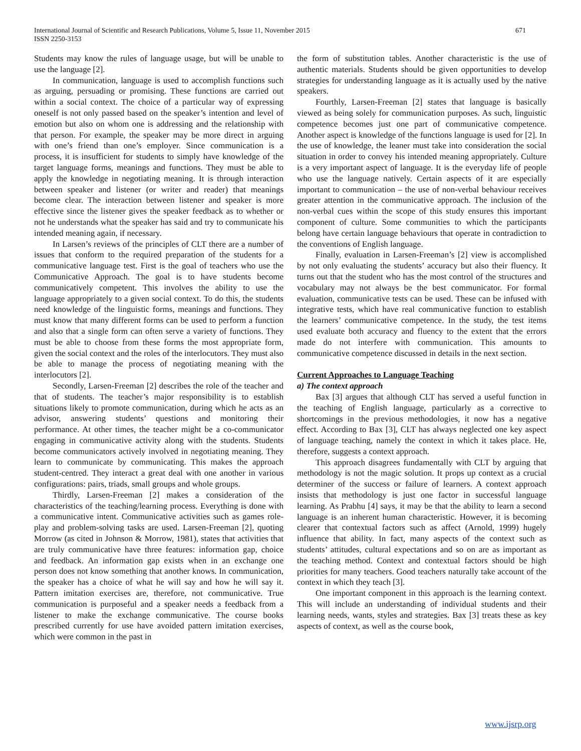International Journal of Scientific and Research Publications, Volume 5, Issue 11, November 2015
ISSN 2250-3153
671
Students may know the rules of language usage, but will be unable to use the language [2].
In communication, language is used to accomplish functions such as arguing, persuading or promising. These functions are carried out within a social context. The choice of a particular way of expressing oneself is not only passed based on the speaker’s intention and level of emotion but also on whom one is addressing and the relationship with that person. For example, the speaker may be more direct in arguing with one’s friend than one’s employer. Since communication is a process, it is insufficient for students to simply have knowledge of the target language forms, meanings and functions. They must be able to apply the knowledge in negotiating meaning. It is through interaction between speaker and listener (or writer and reader) that meanings become clear. The interaction between listener and speaker is more effective since the listener gives the speaker feedback as to whether or not he understands what the speaker has said and try to communicate his intended meaning again, if necessary.
In Larsen’s reviews of the principles of CLT there are a number of issues that conform to the required preparation of the students for a communicative language test. First is the goal of teachers who use the Communicative Approach. The goal is to have students become communicatively competent. This involves the ability to use the language appropriately to a given social context. To do this, the students need knowledge of the linguistic forms, meanings and functions. They must know that many different forms can be used to perform a function and also that a single form can often serve a variety of functions. They must be able to choose from these forms the most appropriate form, given the social context and the roles of the interlocutors. They must also be able to manage the process of negotiating meaning with the interlocutors [2].
Secondly, Larsen-Freeman [2] describes the role of the teacher and that of students. The teacher’s major responsibility is to establish situations likely to promote communication, during which he acts as an advisor, answering students’ questions and monitoring their performance. At other times, the teacher might be a co-communicator engaging in communicative activity along with the students. Students become communicators actively involved in negotiating meaning. They learn to communicate by communicating. This makes the approach student-centred. They interact a great deal with one another in various configurations: pairs, triads, small groups and whole groups.
Thirdly, Larsen-Freeman [2] makes a consideration of the characteristics of the teaching/learning process. Everything is done with a communicative intent. Communicative activities such as games role-play and problem-solving tasks are used. Larsen-Freeman [2], quoting Morrow (as cited in Johnson & Morrow, 1981), states that activities that are truly communicative have three features: information gap, choice and feedback. An information gap exists when in an exchange one person does not know something that another knows. In communication, the speaker has a choice of what he will say and how he will say it. Pattern imitation exercises are, therefore, not communicative. True communication is purposeful and a speaker needs a feedback from a listener to make the exchange communicative. The course books prescribed currently for use have avoided pattern imitation exercises, which were common in the past in
the form of substitution tables. Another characteristic is the use of authentic materials. Students should be given opportunities to develop strategies for understanding language as it is actually used by the native speakers.
Fourthly, Larsen-Freeman [2] states that language is basically viewed as being solely for communication purposes. As such, linguistic competence becomes just one part of communicative competence. Another aspect is knowledge of the functions language is used for [2]. In the use of knowledge, the leaner must take into consideration the social situation in order to convey his intended meaning appropriately. Culture is a very important aspect of language. It is the everyday life of people who use the language natively. Certain aspects of it are especially important to communication – the use of non-verbal behaviour receives greater attention in the communicative approach. The inclusion of the non-verbal cues within the scope of this study ensures this important component of culture. Some communities to which the participants belong have certain language behaviours that operate in contradiction to the conventions of English language.
Finally, evaluation in Larsen-Freeman’s [2] view is accomplished by not only evaluating the students’ accuracy but also their fluency. It turns out that the student who has the most control of the structures and vocabulary may not always be the best communicator. For formal evaluation, communicative tests can be used. These can be infused with integrative tests, which have real communicative function to establish the learners’ communicative competence. In the study, the test items used evaluate both accuracy and fluency to the extent that the errors made do not interfere with communication. This amounts to communicative competence discussed in details in the next section.
Current Approaches to Language Teaching
a) The context approach
Bax [3] argues that although CLT has served a useful function in the teaching of English language, particularly as a corrective to shortcomings in the previous methodologies, it now has a negative effect. According to Bax [3], CLT has always neglected one key aspect of language teaching, namely the context in which it takes place. He, therefore, suggests a context approach.
This approach disagrees fundamentally with CLT by arguing that methodology is not the magic solution. It props up context as a crucial determiner of the success or failure of learners. A context approach insists that methodology is just one factor in successful language learning. As Prabhu [4] says, it may be that the ability to learn a second language is an inherent human characteristic. However, it is becoming clearer that contextual factors such as affect (Arnold, 1999) hugely influence that ability. In fact, many aspects of the context such as students’ attitudes, cultural expectations and so on are as important as the teaching method. Context and contextual factors should be high priorities for many teachers. Good teachers naturally take account of the context in which they teach [3].
One important component in this approach is the learning context. This will include an understanding of individual students and their learning needs, wants, styles and strategies. Bax [3] treats these as key aspects of context, as well as the course book,
www.ijsrp.org